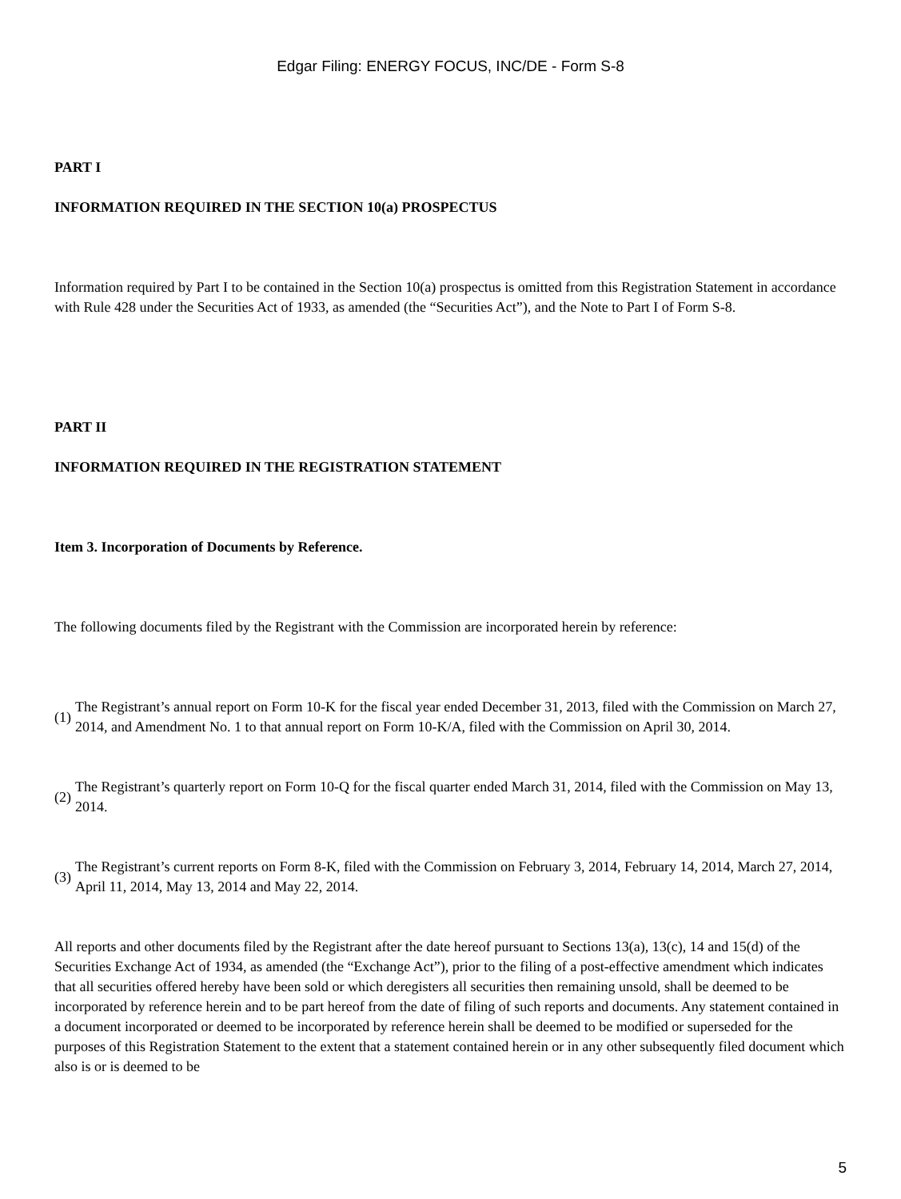Edgar Filing: ENERGY FOCUS, INC/DE - Form S-8
PART I
INFORMATION REQUIRED IN THE SECTION 10(a) PROSPECTUS
Information required by Part I to be contained in the Section 10(a) prospectus is omitted from this Registration Statement in accordance with Rule 428 under the Securities Act of 1933, as amended (the “Securities Act”), and the Note to Part I of Form S-8.
PART II
INFORMATION REQUIRED IN THE REGISTRATION STATEMENT
Item 3. Incorporation of Documents by Reference.
The following documents filed by the Registrant with the Commission are incorporated herein by reference:
(1) The Registrant’s annual report on Form 10-K for the fiscal year ended December 31, 2013, filed with the Commission on March 27, 2014, and Amendment No. 1 to that annual report on Form 10-K/A, filed with the Commission on April 30, 2014.
(2) The Registrant’s quarterly report on Form 10-Q for the fiscal quarter ended March 31, 2014, filed with the Commission on May 13, 2014.
(3) The Registrant’s current reports on Form 8-K, filed with the Commission on February 3, 2014, February 14, 2014, March 27, 2014, April 11, 2014, May 13, 2014 and May 22, 2014.
All reports and other documents filed by the Registrant after the date hereof pursuant to Sections 13(a), 13(c), 14 and 15(d) of the Securities Exchange Act of 1934, as amended (the “Exchange Act”), prior to the filing of a post-effective amendment which indicates that all securities offered hereby have been sold or which deregisters all securities then remaining unsold, shall be deemed to be incorporated by reference herein and to be part hereof from the date of filing of such reports and documents. Any statement contained in a document incorporated or deemed to be incorporated by reference herein shall be deemed to be modified or superseded for the purposes of this Registration Statement to the extent that a statement contained herein or in any other subsequently filed document which also is or is deemed to be
5